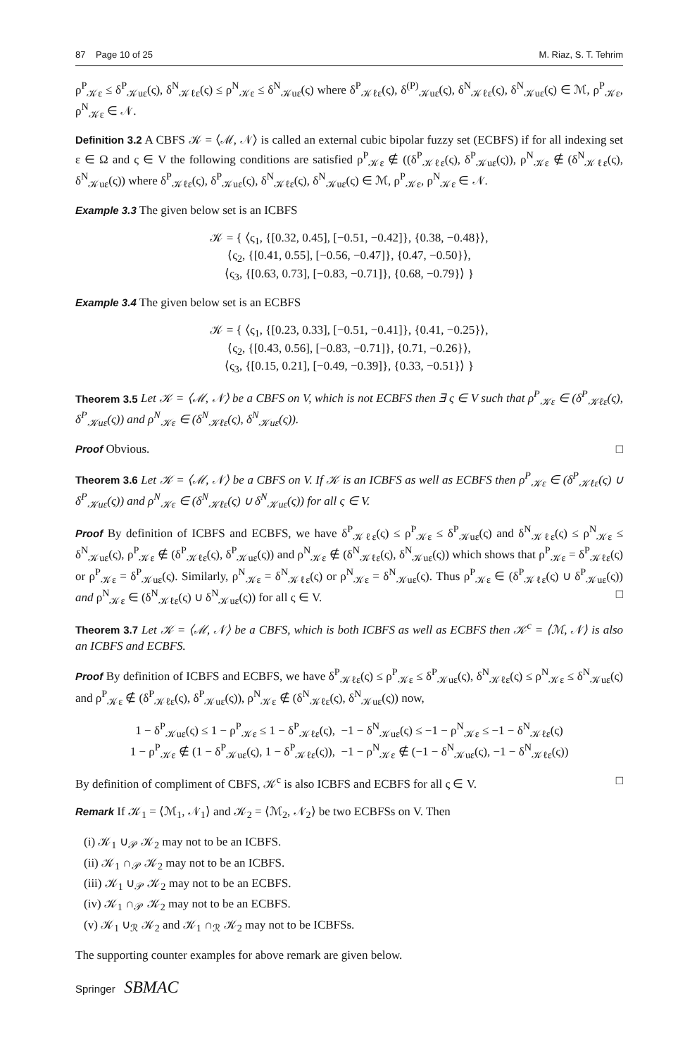87 Page 10 of 25 M. Riaz, S. T. Tehrim
ρ<sup>P</sup><sub>𝒦ε</sub> ≤ δ<sup>P</sup><sub>𝒦uε</sub>(ς), δ<sup>N</sup><sub>𝒦ℓε</sub>(ς) ≤ ρ<sup>N</sup><sub>𝒦ε</sub> ≤ δ<sup>N</sup><sub>𝒦uε</sub>(ς) where δ<sup>P</sup><sub>𝒦ℓε</sub>(ς), δ<sup>(P)</sup><sub>𝒦uε</sub>(ς), δ<sup>N</sup><sub>𝒦ℓε</sub>(ς), δ<sup>N</sup><sub>𝒦uε</sub>(ς) ∈ ℳ, ρ<sup>P</sup><sub>𝒦ε</sub>, ρ<sup>N</sup><sub>𝒦ε</sub> ∈ 𝒩.
Definition 3.2 A CBFS 𝒦 = ⟨ℳ, 𝒩⟩ is called an external cubic bipolar fuzzy set (ECBFS) if for all indexing set ε ∈ Ω and ς ∈ V the following conditions are satisfied ρ<sup>P</sup><sub>𝒦ε</sub> ∉ ((δ<sup>P</sup><sub>𝒦ℓε</sub>(ς), δ<sup>P</sup><sub>𝒦uε</sub>(ς)), ρ<sup>N</sup><sub>𝒦ε</sub> ∉ (δ<sup>N</sup><sub>𝒦ℓε</sub>(ς), δ<sup>N</sup><sub>𝒦uε</sub>(ς)) where δ<sup>P</sup><sub>𝒦ℓε</sub>(ς), δ<sup>P</sup><sub>𝒦uε</sub>(ς), δ<sup>N</sup><sub>𝒦ℓε</sub>(ς), δ<sup>N</sup><sub>𝒦uε</sub>(ς) ∈ ℳ, ρ<sup>P</sup><sub>𝒦ε</sub>, ρ<sup>N</sup><sub>𝒦ε</sub> ∈ 𝒩.
Example 3.3 The given below set is an ICBFS
𝒦 = { ⟨ς<sub>1</sub>, {[0.32, 0.45], [−0.51, −0.42]}, {0.38, −0.48}⟩,
⟨ς<sub>2</sub>, {[0.41, 0.55], [−0.56, −0.47]}, {0.47, −0.50}⟩,
⟨ς<sub>3</sub>, {[0.63, 0.73], [−0.83, −0.71]}, {0.68, −0.79}⟩ }
Example 3.4 The given below set is an ECBFS
𝒦 = { ⟨ς<sub>1</sub>, {[0.23, 0.33], [−0.51, −0.41]}, {0.41, −0.25}⟩,
⟨ς<sub>2</sub>, {[0.43, 0.56], [−0.83, −0.71]}, {0.71, −0.26}⟩,
⟨ς<sub>3</sub>, {[0.15, 0.21], [−0.49, −0.39]}, {0.33, −0.51}⟩ }
Theorem 3.5 Let 𝒦 = ⟨ℳ, 𝒩⟩ be a CBFS on V, which is not ECBFS then ∃ ς ∈ V such that ρ<sup>P</sup><sub>𝒦ε</sub> ∈ (δ<sup>P</sup><sub>𝒦ℓε</sub>(ς), δ<sup>P</sup><sub>𝒦uε</sub>(ς)) and ρ<sup>N</sup><sub>𝒦ε</sub> ∈ (δ<sup>N</sup><sub>𝒦ℓε</sub>(ς), δ<sup>N</sup><sub>𝒦uε</sub>(ς)).
Proof Obvious. □
Theorem 3.6 Let 𝒦 = ⟨ℳ, 𝒩⟩ be a CBFS on V. If 𝒦 is an ICBFS as well as ECBFS then ρ<sup>P</sup><sub>𝒦ε</sub> ∈ (δ<sup>P</sup><sub>𝒦ℓε</sub>(ς) ∪ δ<sup>P</sup><sub>𝒦uε</sub>(ς)) and ρ<sup>N</sup><sub>𝒦ε</sub> ∈ (δ<sup>N</sup><sub>𝒦ℓε</sub>(ς) ∪ δ<sup>N</sup><sub>𝒦uε</sub>(ς)) for all ς ∈ V.
Proof By definition of ICBFS and ECBFS, we have δ<sup>P</sup><sub>𝒦ℓε</sub>(ς) ≤ ρ<sup>P</sup><sub>𝒦ε</sub> ≤ δ<sup>P</sup><sub>𝒦uε</sub>(ς) and δ<sup>N</sup><sub>𝒦ℓε</sub>(ς) ≤ ρ<sup>N</sup><sub>𝒦ε</sub> ≤ δ<sup>N</sup><sub>𝒦uε</sub>(ς), ρ<sup>P</sup><sub>𝒦ε</sub> ∉ (δ<sup>P</sup><sub>𝒦ℓε</sub>(ς), δ<sup>P</sup><sub>𝒦uε</sub>(ς)) and ρ<sup>N</sup><sub>𝒦ε</sub> ∉ (δ<sup>N</sup><sub>𝒦ℓε</sub>(ς), δ<sup>N</sup><sub>𝒦uε</sub>(ς)) which shows that ρ<sup>P</sup><sub>𝒦ε</sub> = δ<sup>P</sup><sub>𝒦ℓε</sub>(ς) or ρ<sup>P</sup><sub>𝒦ε</sub> = δ<sup>P</sup><sub>𝒦uε</sub>(ς). Similarly, ρ<sup>N</sup><sub>𝒦ε</sub> = δ<sup>N</sup><sub>𝒦ℓε</sub>(ς) or ρ<sup>N</sup><sub>𝒦ε</sub> = δ<sup>N</sup><sub>𝒦uε</sub>(ς). Thus ρ<sup>P</sup><sub>𝒦ε</sub> ∈ (δ<sup>P</sup><sub>𝒦ℓε</sub>(ς) ∪ δ<sup>P</sup><sub>𝒦uε</sub>(ς)) and ρ<sup>N</sup><sub>𝒦ε</sub> ∈ (δ<sup>N</sup><sub>𝒦ℓε</sub>(ς) ∪ δ<sup>N</sup><sub>𝒦uε</sub>(ς)) for all ς ∈ V. □
Theorem 3.7 Let 𝒦 = ⟨ℳ, 𝒩⟩ be a CBFS, which is both ICBFS as well as ECBFS then 𝒦<sup>c</sup> = ⟨ℳ, 𝒩⟩ is also an ICBFS and ECBFS.
Proof By definition of ICBFS and ECBFS, we have δ<sup>P</sup><sub>𝒦ℓε</sub>(ς) ≤ ρ<sup>P</sup><sub>𝒦ε</sub> ≤ δ<sup>P</sup><sub>𝒦uε</sub>(ς), δ<sup>N</sup><sub>𝒦ℓε</sub>(ς) ≤ ρ<sup>N</sup><sub>𝒦ε</sub> ≤ δ<sup>N</sup><sub>𝒦uε</sub>(ς) and ρ<sup>P</sup><sub>𝒦ε</sub> ∉ (δ<sup>P</sup><sub>𝒦ℓε</sub>(ς), δ<sup>P</sup><sub>𝒦uε</sub>(ς)), ρ<sup>N</sup><sub>𝒦ε</sub> ∉ (δ<sup>N</sup><sub>𝒦ℓε</sub>(ς), δ<sup>N</sup><sub>𝒦uε</sub>(ς)) now,
1 − δ<sup>P</sup><sub>𝒦uε</sub>(ς) ≤ 1 − ρ<sup>P</sup><sub>𝒦ε</sub> ≤ 1 − δ<sup>P</sup><sub>𝒦ℓε</sub>(ς), −1 − δ<sup>N</sup><sub>𝒦uε</sub>(ς) ≤ −1 − ρ<sup>N</sup><sub>𝒦ε</sub> ≤ −1 − δ<sup>N</sup><sub>𝒦ℓε</sub>(ς)
1 − ρ<sup>P</sup><sub>𝒦ε</sub> ∉ (1 − δ<sup>P</sup><sub>𝒦uε</sub>(ς), 1 − δ<sup>P</sup><sub>𝒦ℓε</sub>(ς)), −1 − ρ<sup>N</sup><sub>𝒦ε</sub> ∉ (−1 − δ<sup>N</sup><sub>𝒦uε</sub>(ς), −1 − δ<sup>N</sup><sub>𝒦ℓε</sub>(ς))
By definition of compliment of CBFS, 𝒦<sup>c</sup> is also ICBFS and ECBFS for all ς ∈ V. □
Remark If 𝒦<sub>1</sub> = ⟨ℳ<sub>1</sub>, 𝒩<sub>1</sub>⟩ and 𝒦<sub>2</sub> = ⟨ℳ<sub>2</sub>, 𝒩<sub>2</sub>⟩ be two ECBFSs on V. Then
(i) 𝒦<sub>1</sub> ∪<sub>𝒫</sub> 𝒦<sub>2</sub> may not to be an ICBFS.
(ii) 𝒦<sub>1</sub> ∩<sub>𝒫</sub> 𝒦<sub>2</sub> may not to be an ICBFS.
(iii) 𝒦<sub>1</sub> ∪<sub>𝒫</sub> 𝒦<sub>2</sub> may not to be an ECBFS.
(iv) 𝒦<sub>1</sub> ∩<sub>𝒫</sub> 𝒦<sub>2</sub> may not to be an ECBFS.
(v) 𝒦<sub>1</sub> ∪<sub>ℛ</sub> 𝒦<sub>2</sub> and 𝒦<sub>1</sub> ∩<sub>ℛ</sub> 𝒦<sub>2</sub> may not to be ICBFSs.
The supporting counter examples for above remark are given below.
Springer SBMAC